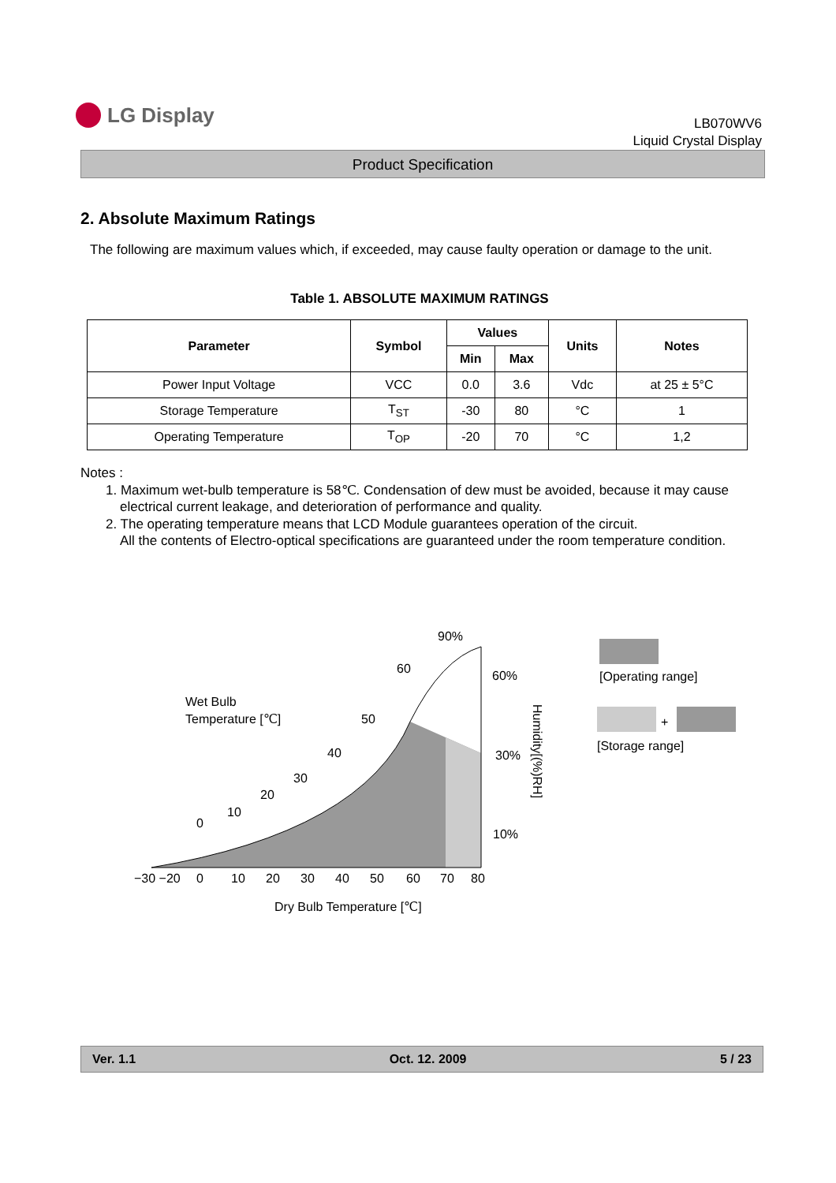LG Display
LB070WV6
Liquid Crystal Display
Product Specification
2. Absolute Maximum Ratings
The following are maximum values which, if exceeded, may cause faulty operation or damage to the unit.
Table 1. ABSOLUTE MAXIMUM RATINGS
| Parameter | Symbol | Values | | Units | Notes |
| --- | --- | --- | --- | --- | --- |
| | | Min | Max | | |
| Power Input Voltage | VCC | 0.0 | 3.6 | Vdc | at 25 ± 5°C |
| Storage Temperature | T<sub>ST</sub> | -30 | 80 | °C | 1 |
| Operating Temperature | T<sub>OP</sub> | -20 | 70 | °C | 1,2 |
Notes :
1. Maximum wet-bulb temperature is 58℃. Condensation of dew must be avoided, because it may cause electrical current leakage, and deterioration of performance and quality.
2. The operating temperature means that LCD Module guarantees operation of the circuit.
All the contents of Electro-optical specifications are guaranteed under the room temperature condition.
Wet Bulb
Temperature [℃]
90%
60
60%
50
30%
40
30
20
10
0
10%
−30 −20
0
10
20
30
40
50
60
70
80
Dry Bulb Temperature [℃]
Humidity[(%)RH]
[Operating range]
+
[Storage range]
Ver. 1.1 Oct. 12. 2009 5 / 23